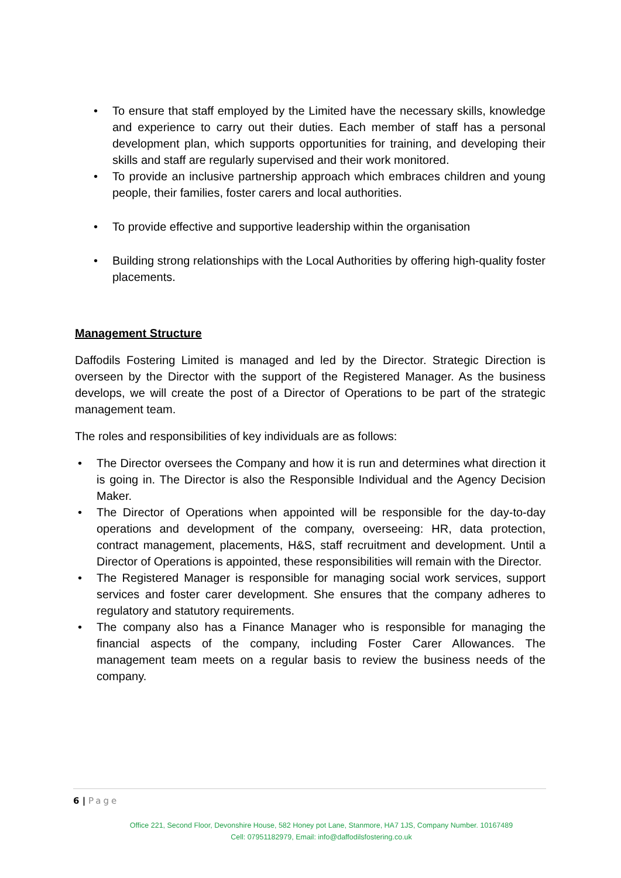• To ensure that staff employed by the Limited have the necessary skills, knowledge and experience to carry out their duties. Each member of staff has a personal development plan, which supports opportunities for training, and developing their skills and staff are regularly supervised and their work monitored.
• To provide an inclusive partnership approach which embraces children and young people, their families, foster carers and local authorities.
• To provide effective and supportive leadership within the organisation
• Building strong relationships with the Local Authorities by offering high-quality foster placements.
Management Structure
Daffodils Fostering Limited is managed and led by the Director. Strategic Direction is overseen by the Director with the support of the Registered Manager. As the business develops, we will create the post of a Director of Operations to be part of the strategic management team.
The roles and responsibilities of key individuals are as follows:
• The Director oversees the Company and how it is run and determines what direction it is going in. The Director is also the Responsible Individual and the Agency Decision Maker.
• The Director of Operations when appointed will be responsible for the day-to-day operations and development of the company, overseeing: HR, data protection, contract management, placements, H&S, staff recruitment and development. Until a Director of Operations is appointed, these responsibilities will remain with the Director.
• The Registered Manager is responsible for managing social work services, support services and foster carer development. She ensures that the company adheres to regulatory and statutory requirements.
• The company also has a Finance Manager who is responsible for managing the financial aspects of the company, including Foster Carer Allowances. The management team meets on a regular basis to review the business needs of the company.
6 | Page
Office 221, Second Floor, Devonshire House, 582 Honey pot Lane, Stanmore, HA7 1JS, Company Number. 10167489
Cell: 07951182979, Email: info@daffodilsfostering.co.uk